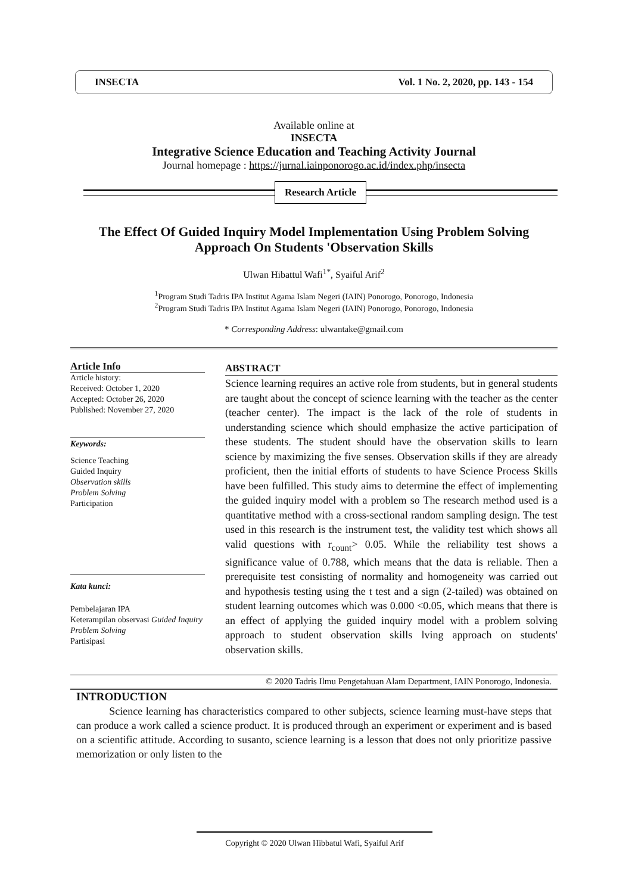INSECTA Vol. 1 No. 2, 2020, pp. 143 - 154
Available online at
INSECTA
Integrative Science Education and Teaching Activity Journal
Journal homepage : https://jurnal.iainponorogo.ac.id/index.php/insecta
Research Article
The Effect Of Guided Inquiry Model Implementation Using Problem Solving Approach On Students 'Observation Skills
Ulwan Hibattul Wafi<sup>1*</sup>, Syaiful Arif<sup>2</sup>
<sup>1</sup> Program Studi Tadris IPA Institut Agama Islam Negeri (IAIN) Ponorogo, Ponorogo, Indonesia
<sup>2</sup> Program Studi Tadris IPA Institut Agama Islam Negeri (IAIN) Ponorogo, Ponorogo, Indonesia
* Corresponding Address: ulwantake@gmail.com
Article Info
Article history:
Received: October 1, 2020
Accepted: October 26, 2020
Published: November 27, 2020
Keywords:
Science Teaching
Guided Inquiry
Observation skills
Problem Solving
Participation
Kata kunci:
Pembelajaran IPA
Keterampilan observasi Guided Inquiry
Problem Solving
Partisipasi
ABSTRACT
Science learning requires an active role from students, but in general students are taught about the concept of science learning with the teacher as the center (teacher center). The impact is the lack of the role of students in understanding science which should emphasize the active participation of these students. The student should have the observation skills to learn science by maximizing the five senses. Observation skills if they are already proficient, then the initial efforts of students to have Science Process Skills have been fulfilled. This study aims to determine the effect of implementing the guided inquiry model with a problem so The research method used is a quantitative method with a cross-sectional random sampling design. The test used in this research is the instrument test, the validity test which shows all valid questions with r<sub>count</sub>> 0.05. While the reliability test shows a significance value of 0.788, which means that the data is reliable. Then a prerequisite test consisting of normality and homogeneity was carried out and hypothesis testing using the t test and a sign (2-tailed) was obtained on student learning outcomes which was 0.000 <0.05, which means that there is an effect of applying the guided inquiry model with a problem solving approach to student observation skills lving approach on students' observation skills.
© 2020 Tadris Ilmu Pengetahuan Alam Department, IAIN Ponorogo, Indonesia.
INTRODUCTION
Science learning has characteristics compared to other subjects, science learning must-have steps that can produce a work called a science product. It is produced through an experiment or experiment and is based on a scientific attitude. According to susanto, science learning is a lesson that does not only prioritize passive memorization or only listen to the
Copyright © 2020 Ulwan Hibbatul Wafi, Syaiful Arif